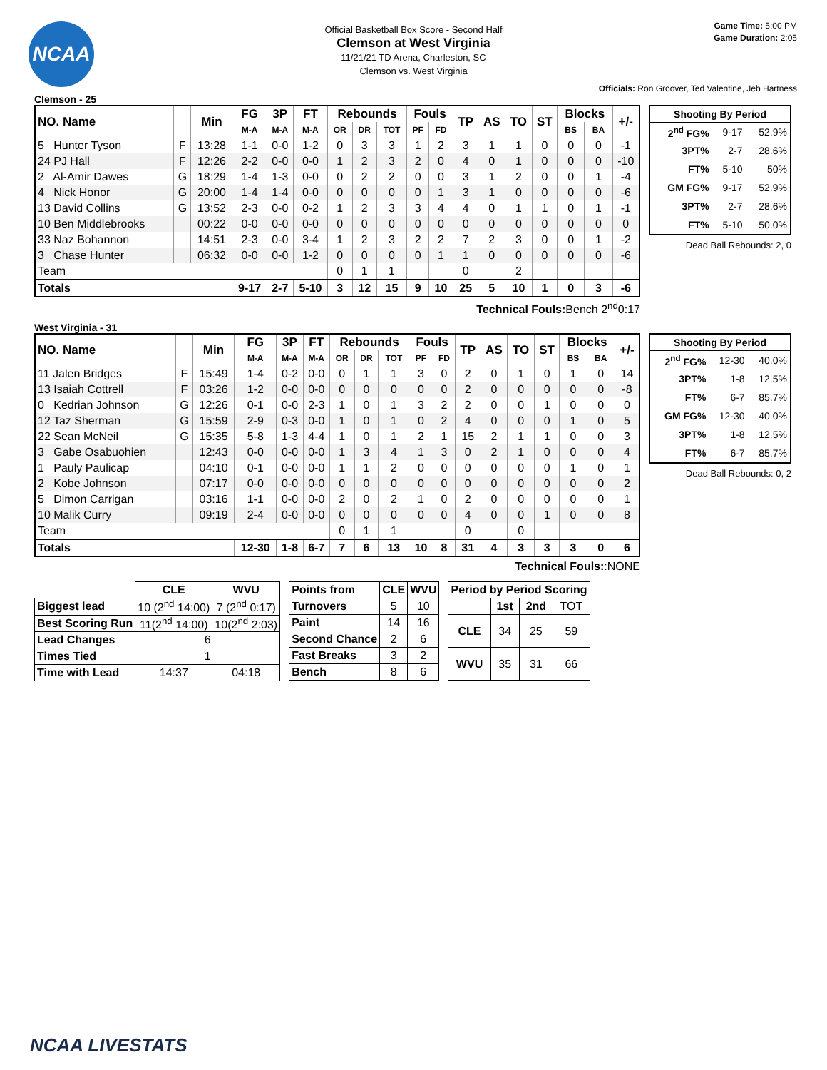NCAA
Game Time: 5:00 PM
Game Duration: 2:05
Official Basketball Box Score - Second Half
Clemson at West Virginia
11/21/21 TD Arena, Charleston, SC
Clemson vs. West Virginia
Officials: Ron Groover, Ted Valentine, Jeb Hartness
Clemson - 25
| NO. Name | | Min | FG | 3P | FT | Rebounds | | | Fouls | | TP | AS | TO | ST | Blocks | | +/- |
| --- | --- | --- | --- | --- | --- | --- | --- | --- | --- | --- | --- | --- | --- | --- | --- | --- | --- |
| | | | M-A | M-A | M-A | OR | DR | TOT | PF | FD | | | | | BS | BA | |
| 5 Hunter Tyson | F | 13:28 | 1-1 | 0-0 | 1-2 | 0 | 3 | 3 | 1 | 2 | 3 | 1 | 1 | 0 | 0 | 0 | -1 |
| 24 PJ Hall | F | 12:26 | 2-2 | 0-0 | 0-0 | 1 | 2 | 3 | 2 | 0 | 4 | 0 | 1 | 0 | 0 | 0 | -10 |
| 2 Al-Amir Dawes | G | 18:29 | 1-4 | 1-3 | 0-0 | 0 | 2 | 2 | 0 | 0 | 3 | 1 | 2 | 0 | 0 | 1 | -4 |
| 4 Nick Honor | G | 20:00 | 1-4 | 1-4 | 0-0 | 0 | 0 | 0 | 0 | 1 | 3 | 1 | 0 | 0 | 0 | 0 | -6 |
| 13 David Collins | G | 13:52 | 2-3 | 0-0 | 0-2 | 1 | 2 | 3 | 3 | 4 | 4 | 0 | 1 | 1 | 0 | 1 | -1 |
| 10 Ben Middlebrooks | | 00:22 | 0-0 | 0-0 | 0-0 | 0 | 0 | 0 | 0 | 0 | 0 | 0 | 0 | 0 | 0 | 0 | 0 |
| 33 Naz Bohannon | | 14:51 | 2-3 | 0-0 | 3-4 | 1 | 2 | 3 | 2 | 2 | 7 | 2 | 3 | 0 | 0 | 1 | -2 |
| 3 Chase Hunter | | 06:32 | 0-0 | 0-0 | 1-2 | 0 | 0 | 0 | 0 | 1 | 1 | 0 | 0 | 0 | 0 | 0 | -6 |
| Team | | | | | | 0 | 1 | 1 | | | 0 | | 2 | | | | |
| Totals | | | 9-17 | 2-7 | 5-10 | 3 | 12 | 15 | 9 | 10 | 25 | 5 | 10 | 1 | 0 | 3 | -6 |
| Shooting By Period | | |
| --- | --- | --- |
| 2<sup>nd</sup> FG% | 9-17 | 52.9% |
| 3PT% | 2-7 | 28.6% |
| FT% | 5-10 | 50% |
| GM FG% | 9-17 | 52.9% |
| 3PT% | 2-7 | 28.6% |
| FT% | 5-10 | 50.0% |
Dead Ball Rebounds: 2, 0
Technical Fouls: Bench 2<sup>nd</sup>0:17
West Virginia - 31
| NO. Name | | Min | FG | 3P | FT | Rebounds | | | Fouls | | TP | AS | TO | ST | Blocks | | +/- |
| --- | --- | --- | --- | --- | --- | --- | --- | --- | --- | --- | --- | --- | --- | --- | --- | --- | --- |
| | | | M-A | M-A | M-A | OR | DR | TOT | PF | FD | | | | | BS | BA | |
| 11 Jalen Bridges | F | 15:49 | 1-4 | 0-2 | 0-0 | 0 | 1 | 1 | 3 | 0 | 2 | 0 | 1 | 0 | 1 | 0 | 14 |
| 13 Isaiah Cottrell | F | 03:26 | 1-2 | 0-0 | 0-0 | 0 | 0 | 0 | 0 | 0 | 2 | 0 | 0 | 0 | 0 | 0 | -8 |
| 0 Kedrian Johnson | G | 12:26 | 0-1 | 0-0 | 2-3 | 1 | 0 | 1 | 3 | 2 | 2 | 0 | 0 | 1 | 0 | 0 | 0 |
| 12 Taz Sherman | G | 15:59 | 2-9 | 0-3 | 0-0 | 1 | 0 | 1 | 0 | 2 | 4 | 0 | 0 | 0 | 1 | 0 | 5 |
| 22 Sean McNeil | G | 15:35 | 5-8 | 1-3 | 4-4 | 1 | 0 | 1 | 2 | 1 | 15 | 2 | 1 | 1 | 0 | 0 | 3 |
| 3 Gabe Osabuohien | | 12:43 | 0-0 | 0-0 | 0-0 | 1 | 3 | 4 | 1 | 3 | 0 | 2 | 1 | 0 | 0 | 0 | 4 |
| 1 Pauly Paulicap | | 04:10 | 0-1 | 0-0 | 0-0 | 1 | 1 | 2 | 0 | 0 | 0 | 0 | 0 | 0 | 1 | 0 | 1 |
| 2 Kobe Johnson | | 07:17 | 0-0 | 0-0 | 0-0 | 0 | 0 | 0 | 0 | 0 | 0 | 0 | 0 | 0 | 0 | 0 | 2 |
| 5 Dimon Carrigan | | 03:16 | 1-1 | 0-0 | 0-0 | 2 | 0 | 2 | 1 | 0 | 2 | 0 | 0 | 0 | 0 | 0 | 1 |
| 10 Malik Curry | | 09:19 | 2-4 | 0-0 | 0-0 | 0 | 0 | 0 | 0 | 0 | 4 | 0 | 0 | 1 | 0 | 0 | 8 |
| Team | | | | | | 0 | 1 | 1 | | | 0 | | 0 | | | | |
| Totals | | | 12-30 | 1-8 | 6-7 | 7 | 6 | 13 | 10 | 8 | 31 | 4 | 3 | 3 | 3 | 0 | 6 |
| Shooting By Period | | |
| --- | --- | --- |
| 2<sup>nd</sup> FG% | 12-30 | 40.0% |
| 3PT% | 1-8 | 12.5% |
| FT% | 6-7 | 85.7% |
| GM FG% | 12-30 | 40.0% |
| 3PT% | 1-8 | 12.5% |
| FT% | 6-7 | 85.7% |
Dead Ball Rebounds: 0, 2
Technical Fouls::NONE
| | CLE | WVU |
| --- | --- | --- |
| Biggest lead | 10 (2<sup>nd</sup> 14:00) | 7 (2<sup>nd</sup> 0:17) |
| Best Scoring Run | 11(2<sup>nd</sup> 14:00) | 10(2<sup>nd</sup> 2:03) |
| Lead Changes | 6 | |
| Times Tied | 1 | |
| Time with Lead | 14:37 | 04:18 |
| Points from | CLE | WVU |
| --- | --- | --- |
| Turnovers | 5 | 10 |
| Paint | 14 | 16 |
| Second Chance | 2 | 6 |
| Fast Breaks | 3 | 2 |
| Bench | 8 | 6 |
| Period by Period Scoring | | | |
| --- | --- | --- | --- |
| | 1st | 2nd | TOT |
| CLE | 34 | 25 | 59 |
| WVU | 35 | 31 | 66 |
NCAA LIVESTATS